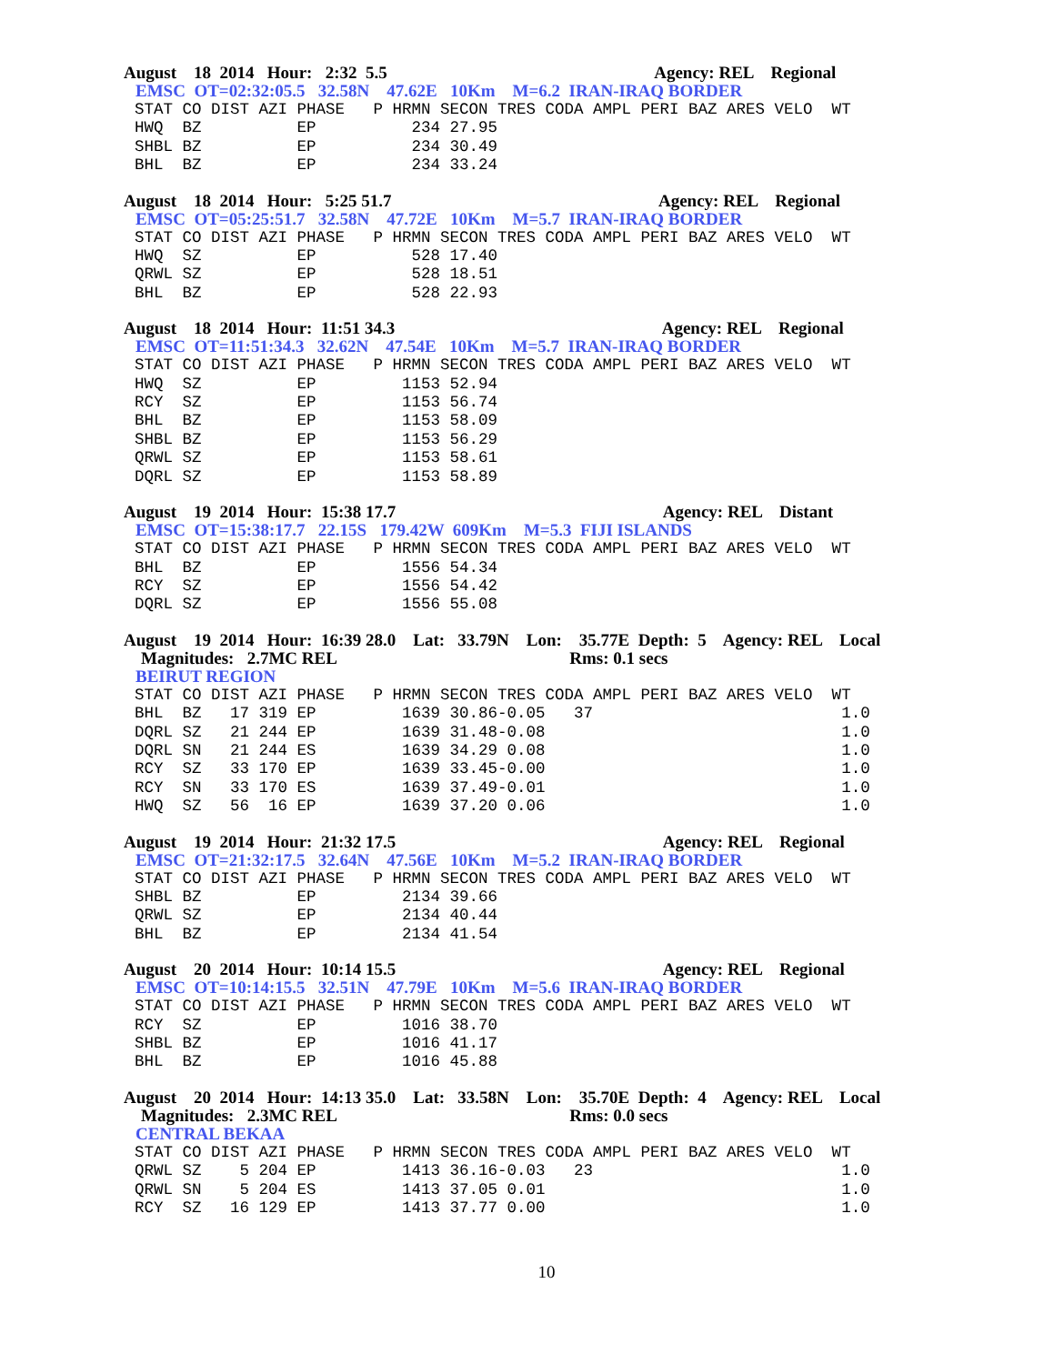August 18 2014 Hour: 2:32 5.5 Agency: REL Regional
EMSC OT=02:32:05.5 32.58N 47.62E 10Km M=6.2 IRAN-IRAQ BORDER
STAT CO DIST AZI PHASE   P HRMN SECON TRES CODA AMPL PERI BAZ ARES VELO  WT
HWQ  BZ          EP          234 27.95
SHBL BZ          EP          234 30.49
BHL  BZ          EP          234 33.24
August 18 2014 Hour: 5:25 51.7 Agency: REL Regional
EMSC OT=05:25:51.7 32.58N 47.72E 10Km M=5.7 IRAN-IRAQ BORDER
STAT CO DIST AZI PHASE   P HRMN SECON TRES CODA AMPL PERI BAZ ARES VELO  WT
HWQ  SZ          EP          528 17.40
QRWL SZ          EP          528 18.51
BHL  BZ          EP          528 22.93
August 18 2014 Hour: 11:51 34.3 Agency: REL Regional
EMSC OT=11:51:34.3 32.62N 47.54E 10Km M=5.7 IRAN-IRAQ BORDER
STAT CO DIST AZI PHASE   P HRMN SECON TRES CODA AMPL PERI BAZ ARES VELO  WT
HWQ  SZ          EP         1153 52.94
RCY  SZ          EP         1153 56.74
BHL  BZ          EP         1153 58.09
SHBL BZ          EP         1153 56.29
QRWL SZ          EP         1153 58.61
DQRL SZ          EP         1153 58.89
August 19 2014 Hour: 15:38 17.7 Agency: REL Distant
EMSC OT=15:38:17.7 22.15S 179.42W 609Km M=5.3 FIJI ISLANDS
STAT CO DIST AZI PHASE   P HRMN SECON TRES CODA AMPL PERI BAZ ARES VELO  WT
BHL  BZ          EP         1556 54.34
RCY  SZ          EP         1556 54.42
DQRL SZ          EP         1556 55.08
August 19 2014 Hour: 16:39 28.0 Lat: 33.79N Lon: 35.77E Depth: 5 Agency: REL Local
Magnitudes: 2.7MC REL Rms: 0.1 secs
BEIRUT REGION
STAT CO DIST AZI PHASE   P HRMN SECON TRES CODA AMPL PERI BAZ ARES VELO  WT
BHL  BZ   17 319 EP         1639 30.86-0.05   37                          1.0
DQRL SZ   21 244 EP         1639 31.48-0.08                               1.0
DQRL SN   21 244 ES         1639 34.29 0.08                               1.0
RCY  SZ   33 170 EP         1639 33.45-0.00                               1.0
RCY  SN   33 170 ES         1639 37.49-0.01                               1.0
HWQ  SZ   56  16 EP         1639 37.20 0.06                               1.0
August 19 2014 Hour: 21:32 17.5 Agency: REL Regional
EMSC OT=21:32:17.5 32.64N 47.56E 10Km M=5.2 IRAN-IRAQ BORDER
STAT CO DIST AZI PHASE   P HRMN SECON TRES CODA AMPL PERI BAZ ARES VELO  WT
SHBL BZ          EP         2134 39.66
QRWL SZ          EP         2134 40.44
BHL  BZ          EP         2134 41.54
August 20 2014 Hour: 10:14 15.5 Agency: REL Regional
EMSC OT=10:14:15.5 32.51N 47.79E 10Km M=5.6 IRAN-IRAQ BORDER
STAT CO DIST AZI PHASE   P HRMN SECON TRES CODA AMPL PERI BAZ ARES VELO  WT
RCY  SZ          EP         1016 38.70
SHBL BZ          EP         1016 41.17
BHL  BZ          EP         1016 45.88
August 20 2014 Hour: 14:13 35.0 Lat: 33.58N Lon: 35.70E Depth: 4 Agency: REL Local
Magnitudes: 2.3MC REL Rms: 0.0 secs
CENTRAL BEKAA
STAT CO DIST AZI PHASE   P HRMN SECON TRES CODA AMPL PERI BAZ ARES VELO  WT
QRWL SZ    5 204 EP         1413 36.16-0.03   23                          1.0
QRWL SN    5 204 ES         1413 37.05 0.01                               1.0
RCY  SZ   16 129 EP         1413 37.77 0.00                               1.0
10